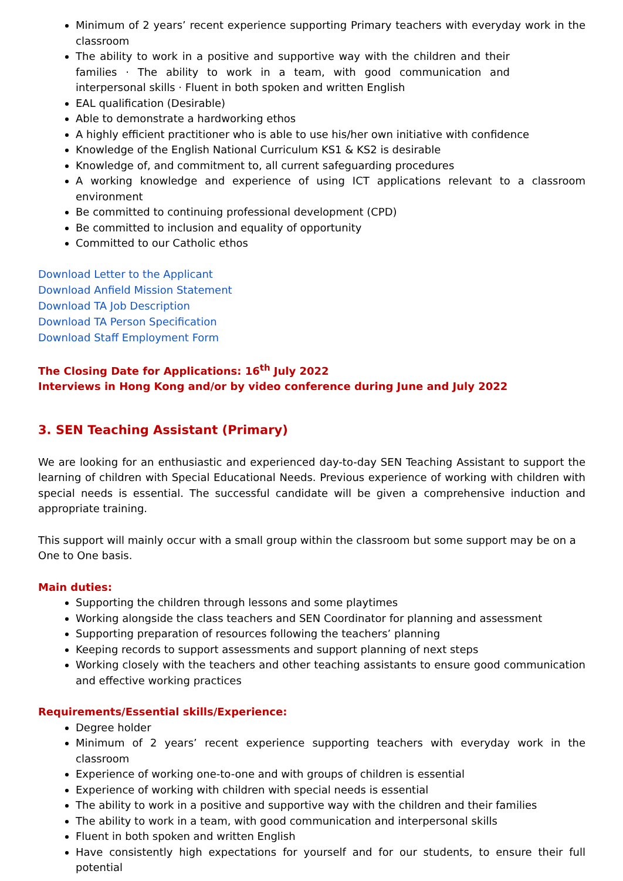Minimum of 2 years’ recent experience supporting Primary teachers with everyday work in the classroom
The ability to work in a positive and supportive way with the children and their families · The ability to work in a team, with good communication and interpersonal skills · Fluent in both spoken and written English
EAL qualification (Desirable)
Able to demonstrate a hardworking ethos
A highly efficient practitioner who is able to use his/her own initiative with confidence
Knowledge of the English National Curriculum KS1 & KS2 is desirable
Knowledge of, and commitment to, all current safeguarding procedures
A working knowledge and experience of using ICT applications relevant to a classroom environment
Be committed to continuing professional development (CPD)
Be committed to inclusion and equality of opportunity
Committed to our Catholic ethos
Download Letter to the Applicant
Download Anfield Mission Statement
Download TA Job Description
Download TA Person Specification
Download Staff Employment Form
The Closing Date for Applications: 16<sup>th</sup> July 2022
Interviews in Hong Kong and/or by video conference during June and July 2022
3. SEN Teaching Assistant (Primary)
We are looking for an enthusiastic and experienced day-to-day SEN Teaching Assistant to support the learning of children with Special Educational Needs. Previous experience of working with children with special needs is essential. The successful candidate will be given a comprehensive induction and appropriate training.
This support will mainly occur with a small group within the classroom but some support may be on a One to One basis.
Main duties:
Supporting the children through lessons and some playtimes
Working alongside the class teachers and SEN Coordinator for planning and assessment
Supporting preparation of resources following the teachers’ planning
Keeping records to support assessments and support planning of next steps
Working closely with the teachers and other teaching assistants to ensure good communication and effective working practices
Requirements/Essential skills/Experience:
Degree holder
Minimum of 2 years’ recent experience supporting teachers with everyday work in the classroom
Experience of working one-to-one and with groups of children is essential
Experience of working with children with special needs is essential
The ability to work in a positive and supportive way with the children and their families
The ability to work in a team, with good communication and interpersonal skills
Fluent in both spoken and written English
Have consistently high expectations for yourself and for our students, to ensure their full potential